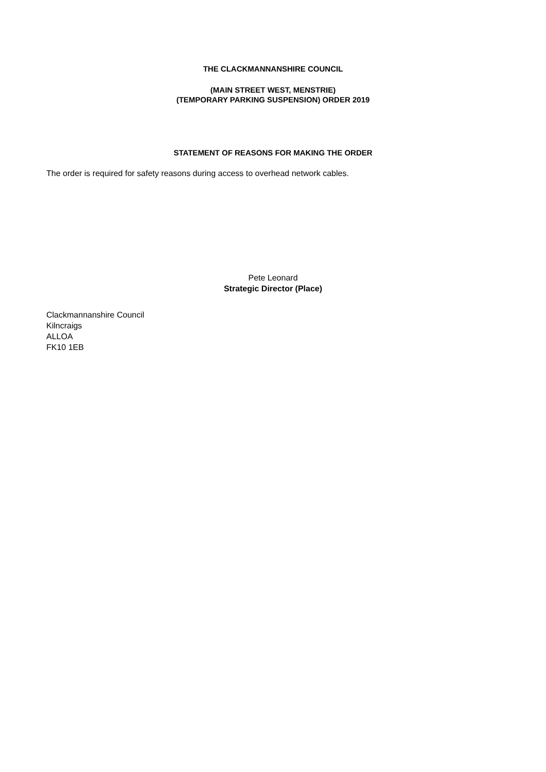THE CLACKMANNANSHIRE COUNCIL
(MAIN STREET WEST, MENSTRIE)
(TEMPORARY PARKING SUSPENSION) ORDER 2019
STATEMENT OF REASONS FOR MAKING THE ORDER
The order is required for safety reasons during access to overhead network cables.
Pete Leonard
Strategic Director (Place)
Clackmannanshire Council
Kilncraigs
ALLOA
FK10 1EB